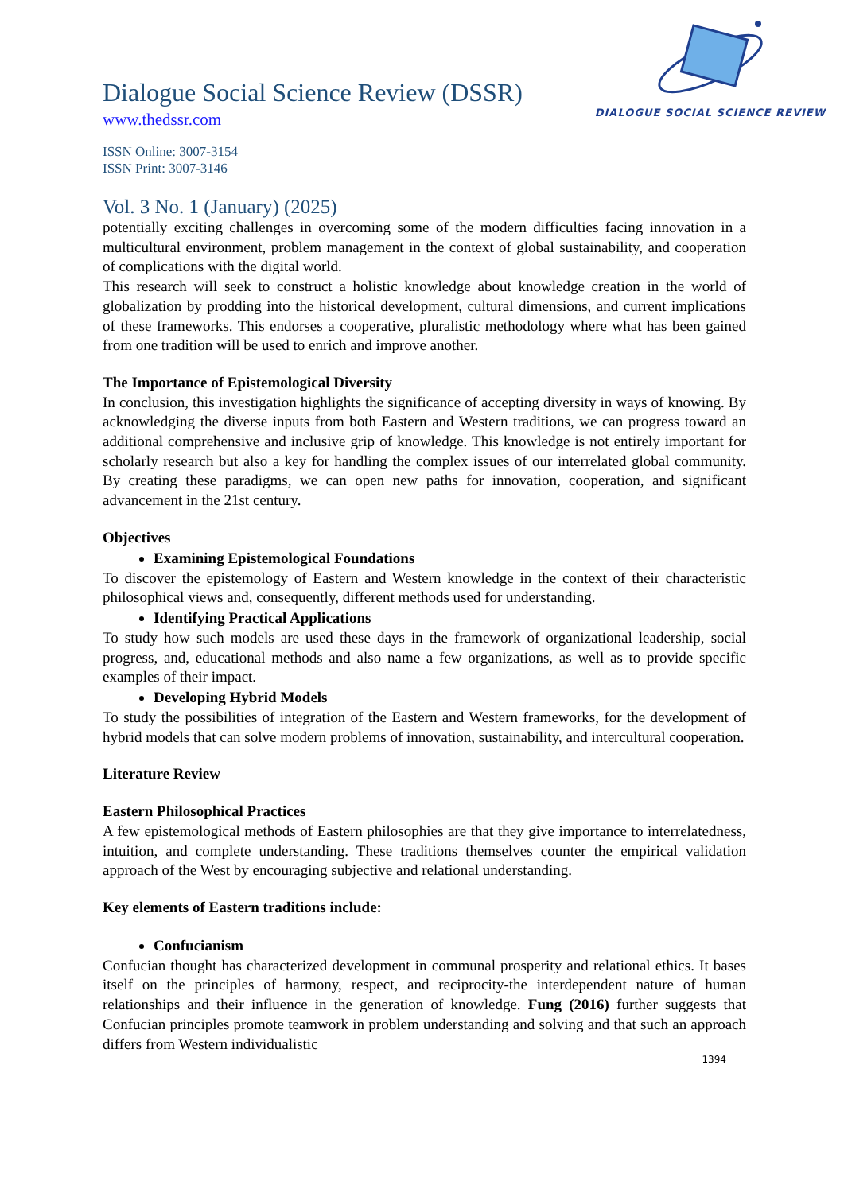Dialogue Social Science Review (DSSR)
www.thedssr.com
ISSN Online: 3007-3154
ISSN Print: 3007-3146
DIALOGUE SOCIAL SCIENCE REVIEW
Vol. 3 No. 1 (January) (2025)
potentially exciting challenges in overcoming some of the modern difficulties facing innovation in a multicultural environment, problem management in the context of global sustainability, and cooperation of complications with the digital world.
This research will seek to construct a holistic knowledge about knowledge creation in the world of globalization by prodding into the historical development, cultural dimensions, and current implications of these frameworks. This endorses a cooperative, pluralistic methodology where what has been gained from one tradition will be used to enrich and improve another.
The Importance of Epistemological Diversity
In conclusion, this investigation highlights the significance of accepting diversity in ways of knowing. By acknowledging the diverse inputs from both Eastern and Western traditions, we can progress toward an additional comprehensive and inclusive grip of knowledge. This knowledge is not entirely important for scholarly research but also a key for handling the complex issues of our interrelated global community. By creating these paradigms, we can open new paths for innovation, cooperation, and significant advancement in the 21st century.
Objectives
Examining Epistemological Foundations
To discover the epistemology of Eastern and Western knowledge in the context of their characteristic philosophical views and, consequently, different methods used for understanding.
Identifying Practical Applications
To study how such models are used these days in the framework of organizational leadership, social progress, and, educational methods and also name a few organizations, as well as to provide specific examples of their impact.
Developing Hybrid Models
To study the possibilities of integration of the Eastern and Western frameworks, for the development of hybrid models that can solve modern problems of innovation, sustainability, and intercultural cooperation.
Literature Review
Eastern Philosophical Practices
A few epistemological methods of Eastern philosophies are that they give importance to interrelatedness, intuition, and complete understanding. These traditions themselves counter the empirical validation approach of the West by encouraging subjective and relational understanding.
Key elements of Eastern traditions include:
Confucianism
Confucian thought has characterized development in communal prosperity and relational ethics. It bases itself on the principles of harmony, respect, and reciprocity-the interdependent nature of human relationships and their influence in the generation of knowledge. Fung (2016) further suggests that Confucian principles promote teamwork in problem understanding and solving and that such an approach differs from Western individualistic
1394